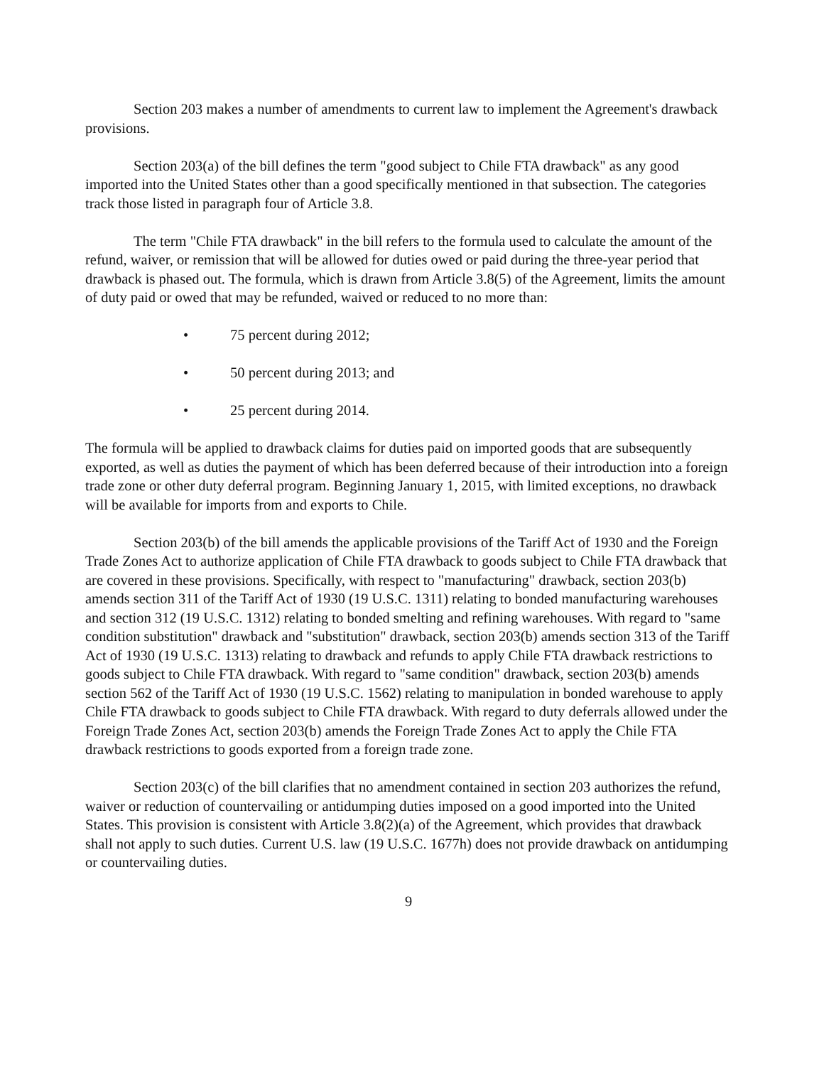Section 203 makes a number of amendments to current law to implement the Agreement's drawback provisions.
Section 203(a) of the bill defines the term "good subject to Chile FTA drawback" as any good imported into the United States other than a good specifically mentioned in that subsection. The categories track those listed in paragraph four of Article 3.8.
The term "Chile FTA drawback" in the bill refers to the formula used to calculate the amount of the refund, waiver, or remission that will be allowed for duties owed or paid during the three-year period that drawback is phased out. The formula, which is drawn from Article 3.8(5) of the Agreement, limits the amount of duty paid or owed that may be refunded, waived or reduced to no more than:
• 75 percent during 2012;
• 50 percent during 2013; and
• 25 percent during 2014.
The formula will be applied to drawback claims for duties paid on imported goods that are subsequently exported, as well as duties the payment of which has been deferred because of their introduction into a foreign trade zone or other duty deferral program. Beginning January 1, 2015, with limited exceptions, no drawback will be available for imports from and exports to Chile.
Section 203(b) of the bill amends the applicable provisions of the Tariff Act of 1930 and the Foreign Trade Zones Act to authorize application of Chile FTA drawback to goods subject to Chile FTA drawback that are covered in these provisions. Specifically, with respect to "manufacturing" drawback, section 203(b) amends section 311 of the Tariff Act of 1930 (19 U.S.C. 1311) relating to bonded manufacturing warehouses and section 312 (19 U.S.C. 1312) relating to bonded smelting and refining warehouses. With regard to "same condition substitution" drawback and "substitution" drawback, section 203(b) amends section 313 of the Tariff Act of 1930 (19 U.S.C. 1313) relating to drawback and refunds to apply Chile FTA drawback restrictions to goods subject to Chile FTA drawback. With regard to "same condition" drawback, section 203(b) amends section 562 of the Tariff Act of 1930 (19 U.S.C. 1562) relating to manipulation in bonded warehouse to apply Chile FTA drawback to goods subject to Chile FTA drawback. With regard to duty deferrals allowed under the Foreign Trade Zones Act, section 203(b) amends the Foreign Trade Zones Act to apply the Chile FTA drawback restrictions to goods exported from a foreign trade zone.
Section 203(c) of the bill clarifies that no amendment contained in section 203 authorizes the refund, waiver or reduction of countervailing or antidumping duties imposed on a good imported into the United States. This provision is consistent with Article 3.8(2)(a) of the Agreement, which provides that drawback shall not apply to such duties. Current U.S. law (19 U.S.C. 1677h) does not provide drawback on antidumping or countervailing duties.
9